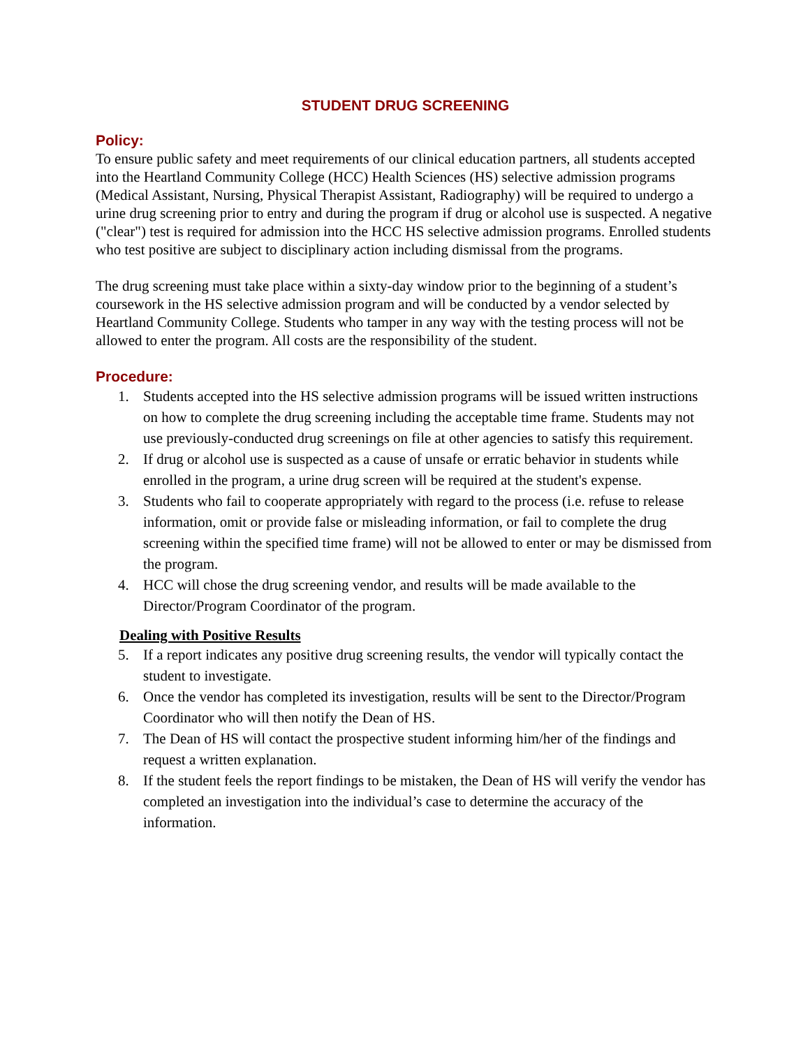STUDENT DRUG SCREENING
Policy:
To ensure public safety and meet requirements of our clinical education partners, all students accepted into the Heartland Community College (HCC) Health Sciences (HS) selective admission programs (Medical Assistant, Nursing, Physical Therapist Assistant, Radiography) will be required to undergo a urine drug screening prior to entry and during the program if drug or alcohol use is suspected. A negative ("clear") test is required for admission into the HCC HS selective admission programs. Enrolled students who test positive are subject to disciplinary action including dismissal from the programs.
The drug screening must take place within a sixty-day window prior to the beginning of a student’s coursework in the HS selective admission program and will be conducted by a vendor selected by Heartland Community College. Students who tamper in any way with the testing process will not be allowed to enter the program. All costs are the responsibility of the student.
Procedure:
1. Students accepted into the HS selective admission programs will be issued written instructions on how to complete the drug screening including the acceptable time frame. Students may not use previously-conducted drug screenings on file at other agencies to satisfy this requirement.
2. If drug or alcohol use is suspected as a cause of unsafe or erratic behavior in students while enrolled in the program, a urine drug screen will be required at the student's expense.
3. Students who fail to cooperate appropriately with regard to the process (i.e. refuse to release information, omit or provide false or misleading information, or fail to complete the drug screening within the specified time frame) will not be allowed to enter or may be dismissed from the program.
4. HCC will chose the drug screening vendor, and results will be made available to the Director/Program Coordinator of the program.
Dealing with Positive Results
5. If a report indicates any positive drug screening results, the vendor will typically contact the student to investigate.
6. Once the vendor has completed its investigation, results will be sent to the Director/Program Coordinator who will then notify the Dean of HS.
7. The Dean of HS will contact the prospective student informing him/her of the findings and request a written explanation.
8. If the student feels the report findings to be mistaken, the Dean of HS will verify the vendor has completed an investigation into the individual’s case to determine the accuracy of the information.